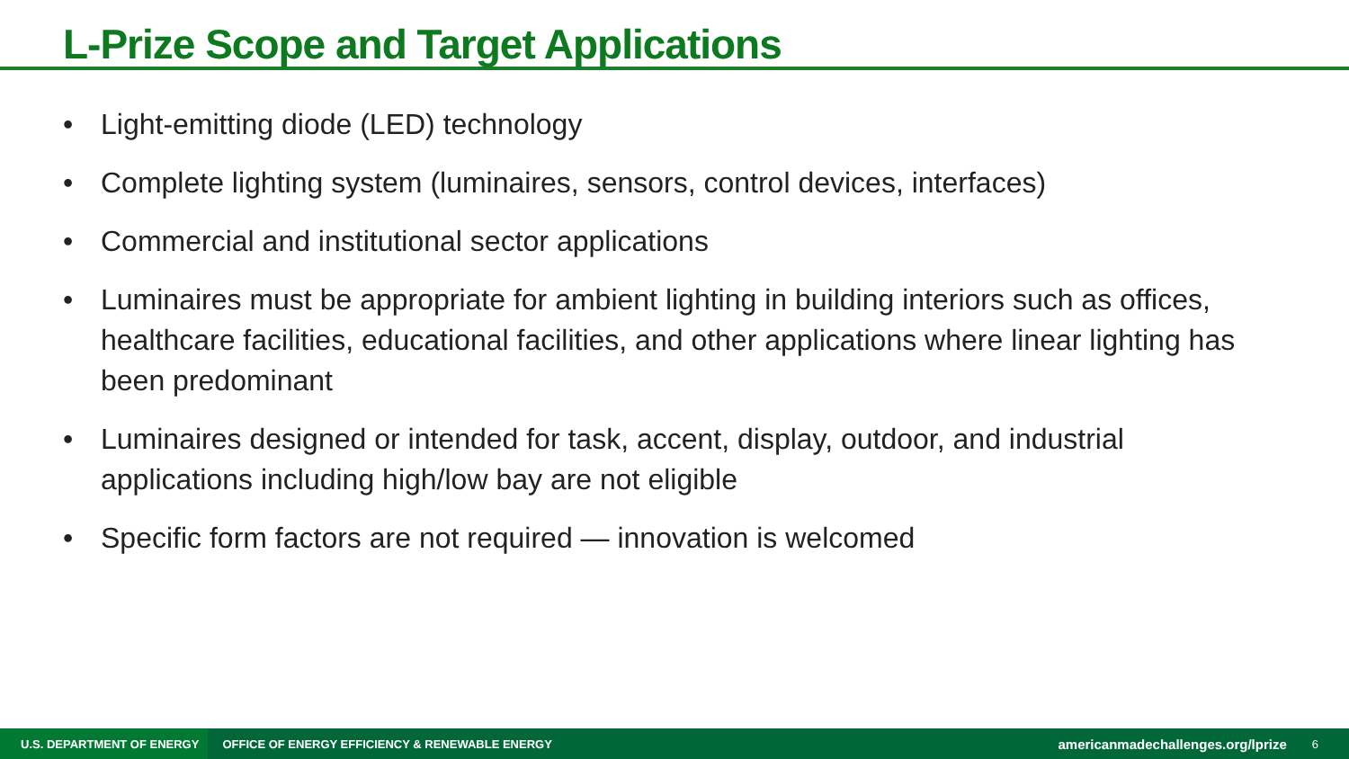L-Prize Scope and Target Applications
• Light-emitting diode (LED) technology
• Complete lighting system (luminaires, sensors, control devices, interfaces)
• Commercial and institutional sector applications
• Luminaires must be appropriate for ambient lighting in building interiors such as offices, healthcare facilities, educational facilities, and other applications where linear lighting has been predominant
• Luminaires designed or intended for task, accent, display, outdoor, and industrial applications including high/low bay are not eligible
• Specific form factors are not required — innovation is welcomed
U.S. DEPARTMENT OF ENERGY
OFFICE OF ENERGY EFFICIENCY & RENEWABLE ENERGY
americanmadechallenges.org/lprize
6